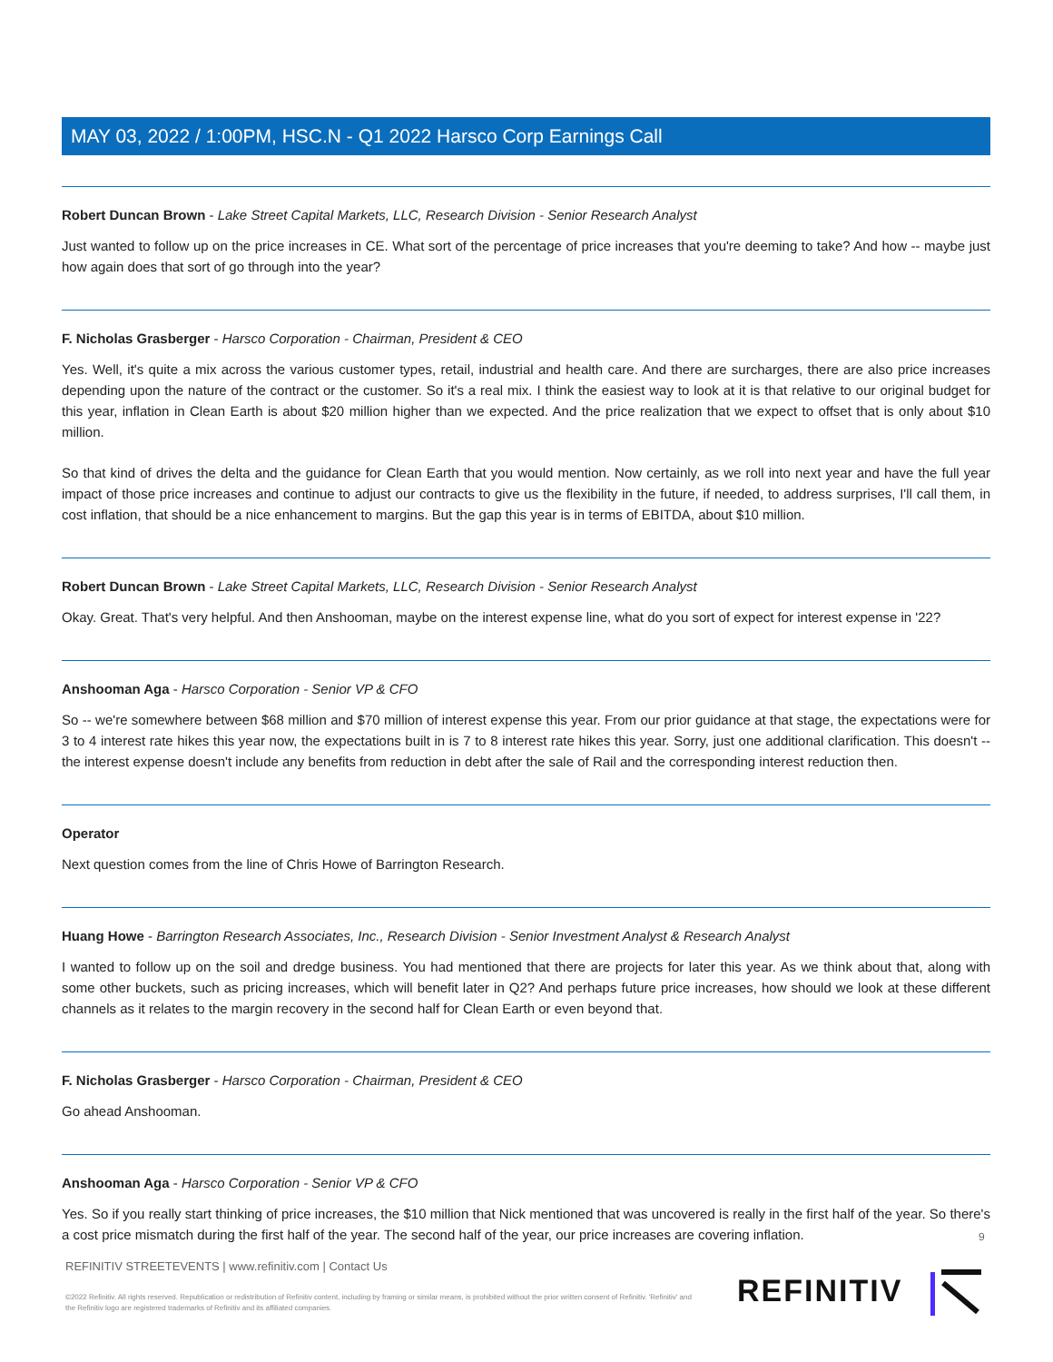MAY 03, 2022 / 1:00PM, HSC.N - Q1 2022 Harsco Corp Earnings Call
Robert Duncan Brown - Lake Street Capital Markets, LLC, Research Division - Senior Research Analyst
Just wanted to follow up on the price increases in CE. What sort of the percentage of price increases that you're deeming to take? And how -- maybe just how again does that sort of go through into the year?
F. Nicholas Grasberger - Harsco Corporation - Chairman, President & CEO
Yes. Well, it's quite a mix across the various customer types, retail, industrial and health care. And there are surcharges, there are also price increases depending upon the nature of the contract or the customer. So it's a real mix. I think the easiest way to look at it is that relative to our original budget for this year, inflation in Clean Earth is about $20 million higher than we expected. And the price realization that we expect to offset that is only about $10 million.
So that kind of drives the delta and the guidance for Clean Earth that you would mention. Now certainly, as we roll into next year and have the full year impact of those price increases and continue to adjust our contracts to give us the flexibility in the future, if needed, to address surprises, I'll call them, in cost inflation, that should be a nice enhancement to margins. But the gap this year is in terms of EBITDA, about $10 million.
Robert Duncan Brown - Lake Street Capital Markets, LLC, Research Division - Senior Research Analyst
Okay. Great. That's very helpful. And then Anshooman, maybe on the interest expense line, what do you sort of expect for interest expense in '22?
Anshooman Aga - Harsco Corporation - Senior VP & CFO
So -- we're somewhere between $68 million and $70 million of interest expense this year. From our prior guidance at that stage, the expectations were for 3 to 4 interest rate hikes this year now, the expectations built in is 7 to 8 interest rate hikes this year. Sorry, just one additional clarification. This doesn't -- the interest expense doesn't include any benefits from reduction in debt after the sale of Rail and the corresponding interest reduction then.
Operator
Next question comes from the line of Chris Howe of Barrington Research.
Huang Howe - Barrington Research Associates, Inc., Research Division - Senior Investment Analyst & Research Analyst
I wanted to follow up on the soil and dredge business. You had mentioned that there are projects for later this year. As we think about that, along with some other buckets, such as pricing increases, which will benefit later in Q2? And perhaps future price increases, how should we look at these different channels as it relates to the margin recovery in the second half for Clean Earth or even beyond that.
F. Nicholas Grasberger - Harsco Corporation - Chairman, President & CEO
Go ahead Anshooman.
Anshooman Aga - Harsco Corporation - Senior VP & CFO
Yes. So if you really start thinking of price increases, the $10 million that Nick mentioned that was uncovered is really in the first half of the year. So there's a cost price mismatch during the first half of the year. The second half of the year, our price increases are covering inflation.
9
REFINITIV STREETEVENTS | www.refinitiv.com | Contact Us
©2022 Refinitiv. All rights reserved. Republication or redistribution of Refinitiv content, including by framing or similar means, is prohibited without the prior written consent of Refinitiv. 'Refinitiv' and the Refinitiv logo are registered trademarks of Refinitiv and its affiliated companies.
REFINITIV